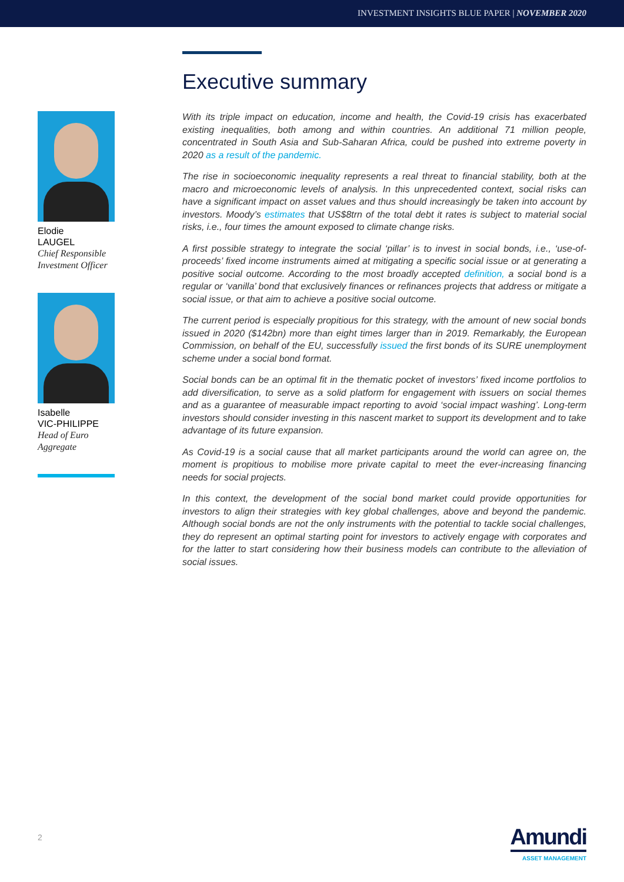INVESTMENT INSIGHTS BLUE PAPER | NOVEMBER 2020
Elodie
LAUGEL
Chief Responsible
Investment Officer
Isabelle
VIC-PHILIPPE
Head of Euro
Aggregate
Executive summary
With its triple impact on education, income and health, the Covid-19 crisis has exacerbated existing inequalities, both among and within countries. An additional 71 million people, concentrated in South Asia and Sub-Saharan Africa, could be pushed into extreme poverty in 2020 as a result of the pandemic.
The rise in socioeconomic inequality represents a real threat to financial stability, both at the macro and microeconomic levels of analysis. In this unprecedented context, social risks can have a significant impact on asset values and thus should increasingly be taken into account by investors. Moody’s estimates that US$8trn of the total debt it rates is subject to material social risks, i.e., four times the amount exposed to climate change risks.
A first possible strategy to integrate the social ‘pillar’ is to invest in social bonds, i.e., ‘use-of-proceeds’ fixed income instruments aimed at mitigating a specific social issue or at generating a positive social outcome. According to the most broadly accepted definition, a social bond is a regular or ‘vanilla’ bond that exclusively finances or refinances projects that address or mitigate a social issue, or that aim to achieve a positive social outcome.
The current period is especially propitious for this strategy, with the amount of new social bonds issued in 2020 ($142bn) more than eight times larger than in 2019. Remarkably, the European Commission, on behalf of the EU, successfully issued the first bonds of its SURE unemployment scheme under a social bond format.
Social bonds can be an optimal fit in the thematic pocket of investors’ fixed income portfolios to add diversification, to serve as a solid platform for engagement with issuers on social themes and as a guarantee of measurable impact reporting to avoid ‘social impact washing’. Long-term investors should consider investing in this nascent market to support its development and to take advantage of its future expansion.
As Covid-19 is a social cause that all market participants around the world can agree on, the moment is propitious to mobilise more private capital to meet the ever-increasing financing needs for social projects.
In this context, the development of the social bond market could provide opportunities for investors to align their strategies with key global challenges, above and beyond the pandemic. Although social bonds are not the only instruments with the potential to tackle social challenges, they do represent an optimal starting point for investors to actively engage with corporates and for the latter to start considering how their business models can contribute to the alleviation of social issues.
2
Amundi
ASSET MANAGEMENT